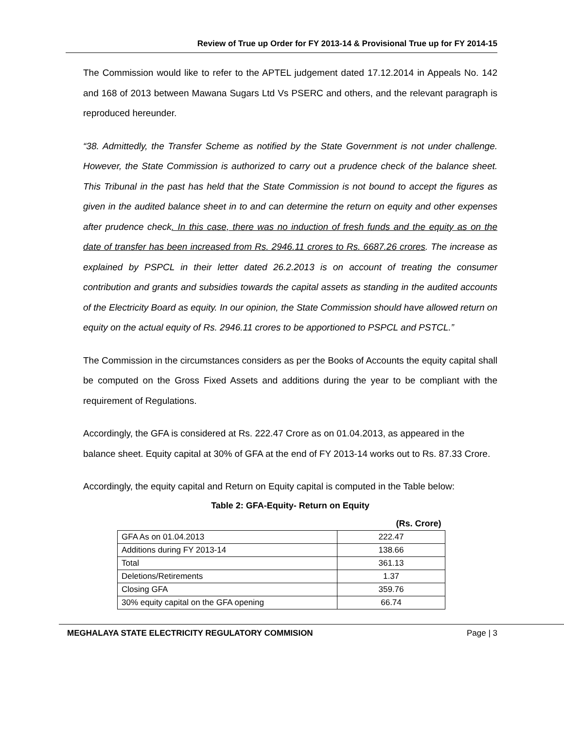Review of True up Order for FY 2013-14 & Provisional True up for FY 2014-15
The Commission would like to refer to the APTEL judgement dated 17.12.2014 in Appeals No. 142 and 168 of 2013 between Mawana Sugars Ltd Vs PSERC and others, and the relevant paragraph is reproduced hereunder.
“38. Admittedly, the Transfer Scheme as notified by the State Government is not under challenge. However, the State Commission is authorized to carry out a prudence check of the balance sheet. This Tribunal in the past has held that the State Commission is not bound to accept the figures as given in the audited balance sheet in to and can determine the return on equity and other expenses after prudence check. In this case, there was no induction of fresh funds and the equity as on the date of transfer has been increased from Rs. 2946.11 crores to Rs. 6687.26 crores. The increase as explained by PSPCL in their letter dated 26.2.2013 is on account of treating the consumer contribution and grants and subsidies towards the capital assets as standing in the audited accounts of the Electricity Board as equity. In our opinion, the State Commission should have allowed return on equity on the actual equity of Rs. 2946.11 crores to be apportioned to PSPCL and PSTCL.”
The Commission in the circumstances considers as per the Books of Accounts the equity capital shall be computed on the Gross Fixed Assets and additions during the year to be compliant with the requirement of Regulations.
Accordingly, the GFA is considered at Rs. 222.47 Crore as on 01.04.2013, as appeared in the balance sheet. Equity capital at 30% of GFA at the end of FY 2013-14 works out to Rs. 87.33 Crore.
Accordingly, the equity capital and Return on Equity capital is computed in the Table below:
Table 2: GFA-Equity- Return on Equity
| | (Rs. Crore) |
| GFA As on 01.04.2013 | 222.47 |
| Additions during FY 2013-14 | 138.66 |
| Total | 361.13 |
| Deletions/Retirements | 1.37 |
| Closing GFA | 359.76 |
| 30% equity capital on the GFA opening | 66.74 |
MEGHALAYA STATE ELECTRICITY REGULATORY COMMISION Page | 3